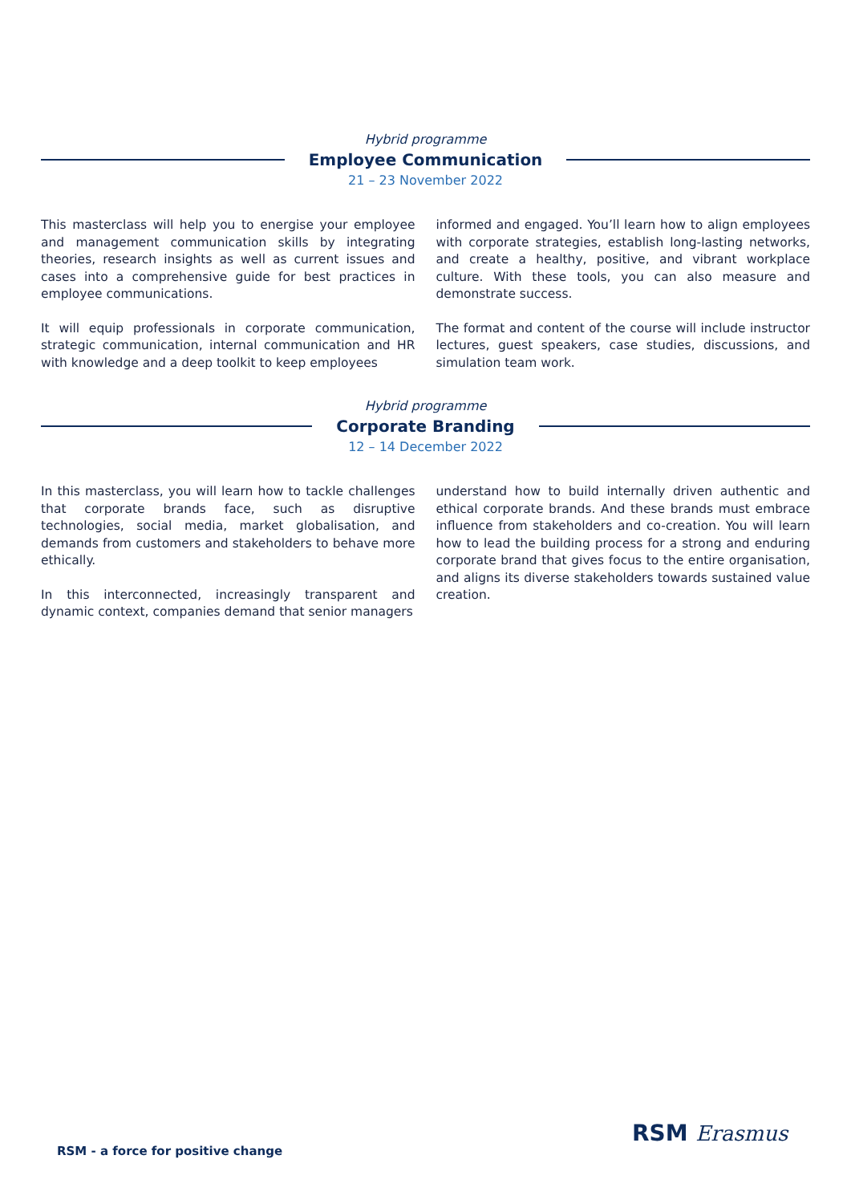Hybrid programme
Employee Communication
21 – 23 November 2022
This masterclass will help you to energise your employee and management communication skills by integrating theories, research insights as well as current issues and cases into a comprehensive guide for best practices in employee communications.
It will equip professionals in corporate communication, strategic communication, internal communication and HR with knowledge and a deep toolkit to keep employees
informed and engaged. You’ll learn how to align employees with corporate strategies, establish long-lasting networks, and create a healthy, positive, and vibrant workplace culture. With these tools, you can also measure and demonstrate success.
The format and content of the course will include instructor lectures, guest speakers, case studies, discussions, and simulation team work.
Hybrid programme
Corporate Branding
12 – 14 December 2022
In this masterclass, you will learn how to tackle challenges that corporate brands face, such as disruptive technologies, social media, market globalisation, and demands from customers and stakeholders to behave more ethically.
In this interconnected, increasingly transparent and dynamic context, companies demand that senior managers
understand how to build internally driven authentic and ethical corporate brands. And these brands must embrace influence from stakeholders and co-creation. You will learn how to lead the building process for a strong and enduring corporate brand that gives focus to the entire organisation, and aligns its diverse stakeholders towards sustained value creation.
RSM - a force for positive change
RSM Erasmus